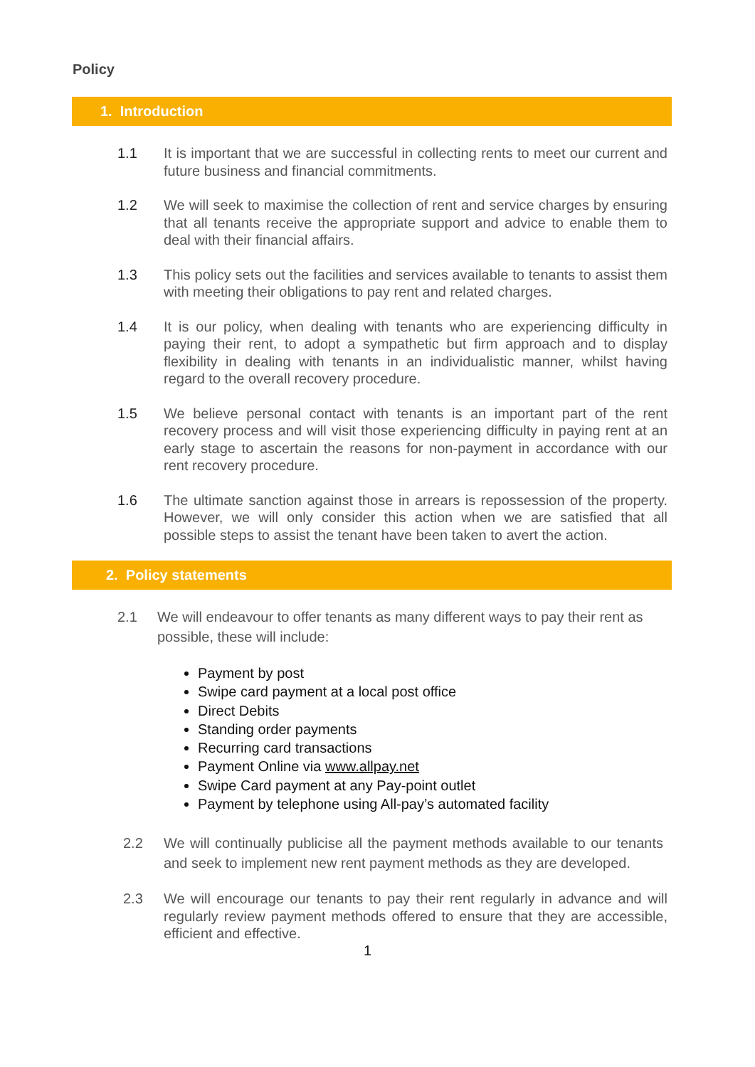Policy
1. Introduction
1.1 It is important that we are successful in collecting rents to meet our current and future business and financial commitments.
1.2 We will seek to maximise the collection of rent and service charges by ensuring that all tenants receive the appropriate support and advice to enable them to deal with their financial affairs.
1.3 This policy sets out the facilities and services available to tenants to assist them with meeting their obligations to pay rent and related charges.
1.4 It is our policy, when dealing with tenants who are experiencing difficulty in paying their rent, to adopt a sympathetic but firm approach and to display flexibility in dealing with tenants in an individualistic manner, whilst having regard to the overall recovery procedure.
1.5 We believe personal contact with tenants is an important part of the rent recovery process and will visit those experiencing difficulty in paying rent at an early stage to ascertain the reasons for non-payment in accordance with our rent recovery procedure.
1.6 The ultimate sanction against those in arrears is repossession of the property. However, we will only consider this action when we are satisfied that all possible steps to assist the tenant have been taken to avert the action.
2. Policy statements
2.1 We will endeavour to offer tenants as many different ways to pay their rent as possible, these will include:
Payment by post
Swipe card payment at a local post office
Direct Debits
Standing order payments
Recurring card transactions
Payment Online via www.allpay.net
Swipe Card payment at any Pay-point outlet
Payment by telephone using All-pay’s automated facility
2.2 We will continually publicise all the payment methods available to our tenants and seek to implement new rent payment methods as they are developed.
2.3 We will encourage our tenants to pay their rent regularly in advance and will regularly review payment methods offered to ensure that they are accessible, efficient and effective.
1